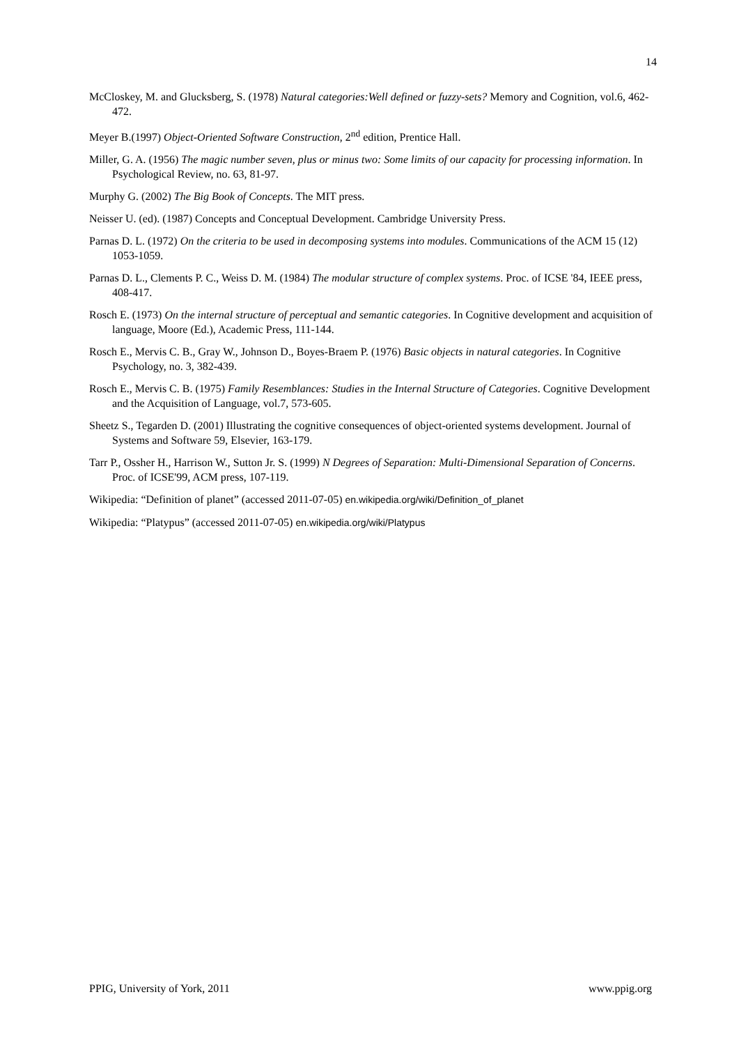14
McCloskey, M. and Glucksberg, S. (1978) Natural categories:Well defined or fuzzy-sets? Memory and Cognition, vol.6, 462-472.
Meyer B.(1997) Object-Oriented Software Construction, 2<sup>nd</sup> edition, Prentice Hall.
Miller, G. A. (1956) The magic number seven, plus or minus two: Some limits of our capacity for processing information. In Psychological Review, no. 63, 81-97.
Murphy G. (2002) The Big Book of Concepts. The MIT press.
Neisser U. (ed). (1987) Concepts and Conceptual Development. Cambridge University Press.
Parnas D. L. (1972) On the criteria to be used in decomposing systems into modules. Communications of the ACM 15 (12) 1053-1059.
Parnas D. L., Clements P. C., Weiss D. M. (1984) The modular structure of complex systems. Proc. of ICSE '84, IEEE press, 408-417.
Rosch E. (1973) On the internal structure of perceptual and semantic categories. In Cognitive development and acquisition of language, Moore (Ed.), Academic Press, 111-144.
Rosch E., Mervis C. B., Gray W., Johnson D., Boyes-Braem P. (1976) Basic objects in natural categories. In Cognitive Psychology, no. 3, 382-439.
Rosch E., Mervis C. B. (1975) Family Resemblances: Studies in the Internal Structure of Categories. Cognitive Development and the Acquisition of Language, vol.7, 573-605.
Sheetz S., Tegarden D. (2001) Illustrating the cognitive consequences of object-oriented systems development. Journal of Systems and Software 59, Elsevier, 163-179.
Tarr P., Ossher H., Harrison W., Sutton Jr. S. (1999) N Degrees of Separation: Multi-Dimensional Separation of Concerns. Proc. of ICSE'99, ACM press, 107-119.
Wikipedia: “Definition of planet” (accessed 2011-07-05) en.wikipedia.org/wiki/Definition_of_planet
Wikipedia: “Platypus” (accessed 2011-07-05) en.wikipedia.org/wiki/Platypus
PPIG, University of York, 2011 www.ppig.org